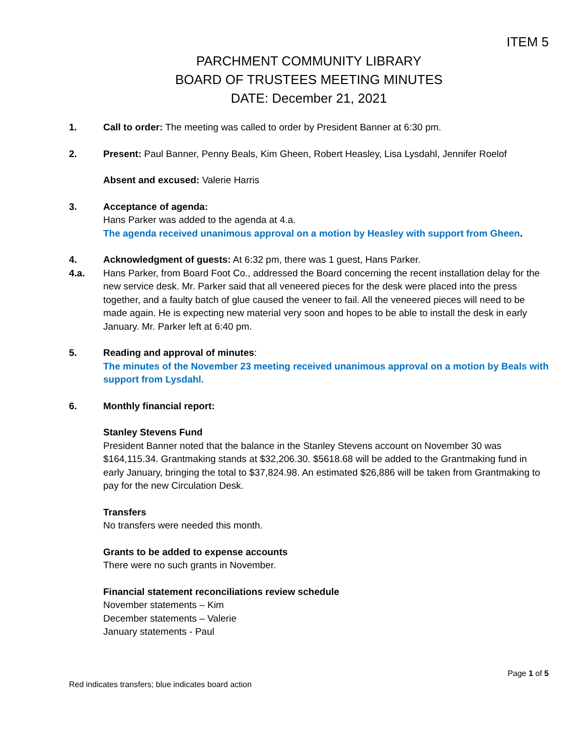ITEM 5
PARCHMENT COMMUNITY LIBRARY
BOARD OF TRUSTEES MEETING MINUTES
DATE: December 21, 2021
1. Call to order: The meeting was called to order by President Banner at 6:30 pm.
2. Present: Paul Banner, Penny Beals, Kim Gheen, Robert Heasley, Lisa Lysdahl, Jennifer Roelof
Absent and excused: Valerie Harris
3. Acceptance of agenda:
Hans Parker was added to the agenda at 4.a.
The agenda received unanimous approval on a motion by Heasley with support from Gheen.
4. Acknowledgment of guests: At 6:32 pm, there was 1 guest, Hans Parker.
4.a. Hans Parker, from Board Foot Co., addressed the Board concerning the recent installation delay for the new service desk. Mr. Parker said that all veneered pieces for the desk were placed into the press together, and a faulty batch of glue caused the veneer to fail. All the veneered pieces will need to be made again. He is expecting new material very soon and hopes to be able to install the desk in early January. Mr. Parker left at 6:40 pm.
5. Reading and approval of minutes:
The minutes of the November 23 meeting received unanimous approval on a motion by Beals with support from Lysdahl.
6. Monthly financial report:
Stanley Stevens Fund
President Banner noted that the balance in the Stanley Stevens account on November 30 was $164,115.34. Grantmaking stands at $32,206.30. $5618.68 will be added to the Grantmaking fund in early January, bringing the total to $37,824.98. An estimated $26,886 will be taken from Grantmaking to pay for the new Circulation Desk.
Transfers
No transfers were needed this month.
Grants to be added to expense accounts
There were no such grants in November.
Financial statement reconciliations review schedule
November statements – Kim
December statements – Valerie
January statements - Paul
Page 1 of 5
Red indicates transfers; blue indicates board action